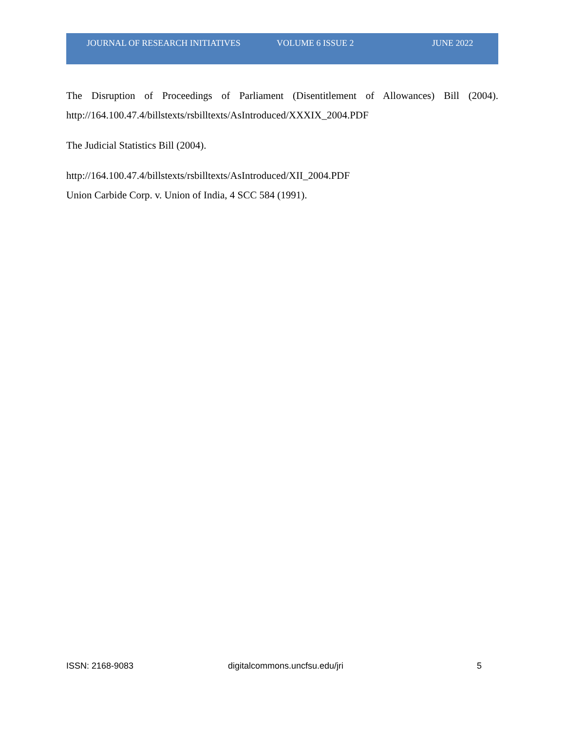JOURNAL OF RESEARCH INITIATIVES VOLUME 6 ISSUE 2 JUNE 2022
The Disruption of Proceedings of Parliament (Disentitlement of Allowances) Bill (2004).
http://164.100.47.4/billstexts/rsbilltexts/AsIntroduced/XXXIX_2004.PDF
The Judicial Statistics Bill (2004).
http://164.100.47.4/billstexts/rsbilltexts/AsIntroduced/XII_2004.PDF
Union Carbide Corp. v. Union of India, 4 SCC 584 (1991).
ISSN: 2168-9083 digitalcommons.uncfsu.edu/jri 5